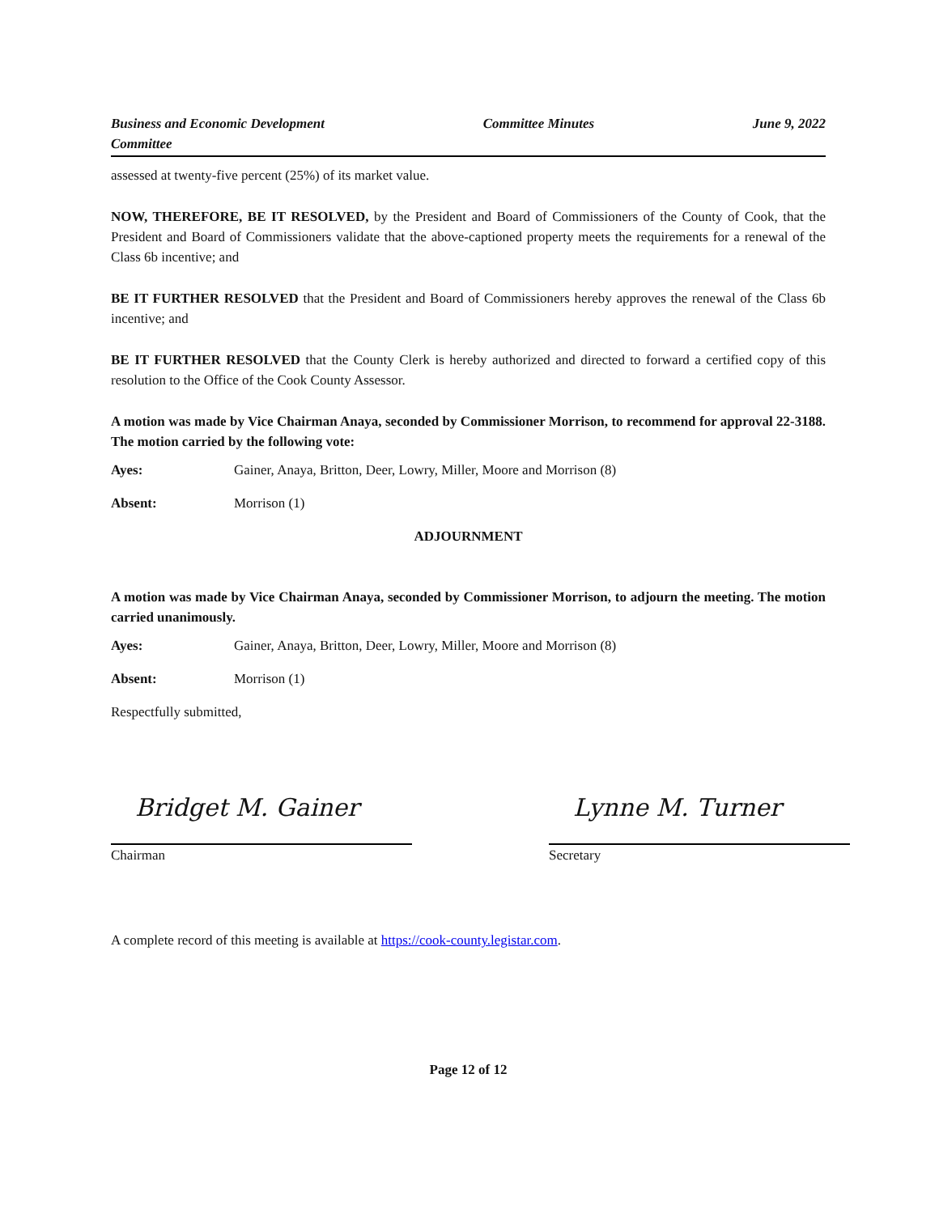Business and Economic Development
Committee Committee Minutes June 9, 2022
assessed at twenty-five percent (25%) of its market value.
NOW, THEREFORE, BE IT RESOLVED, by the President and Board of Commissioners of the County of Cook, that the President and Board of Commissioners validate that the above-captioned property meets the requirements for a renewal of the Class 6b incentive; and
BE IT FURTHER RESOLVED that the President and Board of Commissioners hereby approves the renewal of the Class 6b incentive; and
BE IT FURTHER RESOLVED that the County Clerk is hereby authorized and directed to forward a certified copy of this resolution to the Office of the Cook County Assessor.
A motion was made by Vice Chairman Anaya, seconded by Commissioner Morrison, to recommend for approval 22-3188. The motion carried by the following vote:
Ayes: Gainer, Anaya, Britton, Deer, Lowry, Miller, Moore and Morrison (8)
Absent: Morrison (1)
ADJOURNMENT
A motion was made by Vice Chairman Anaya, seconded by Commissioner Morrison, to adjourn the meeting. The motion carried unanimously.
Ayes: Gainer, Anaya, Britton, Deer, Lowry, Miller, Moore and Morrison (8)
Absent: Morrison (1)
Respectfully submitted,
Bridget M. Gainer
Chairman
Lynne M. Turner
Secretary
A complete record of this meeting is available at https://cook-county.legistar.com.
Page 12 of 12